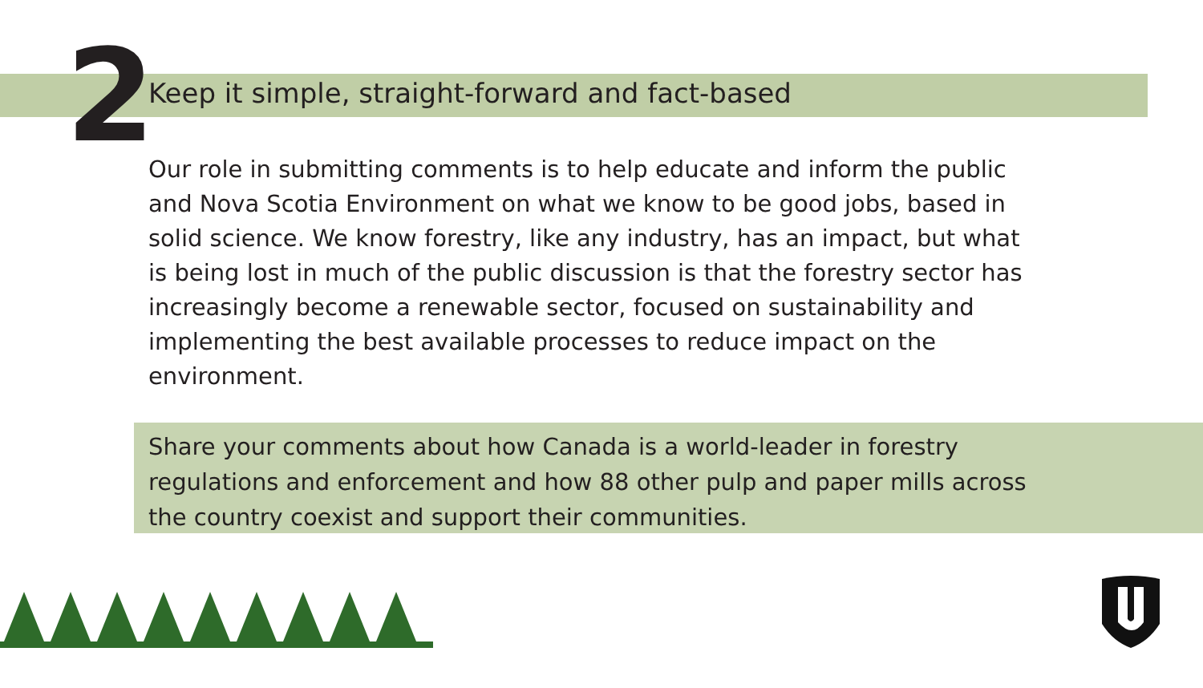2
Keep it simple, straight-forward and fact-based
Our role in submitting comments is to help educate and inform the public and Nova Scotia Environment on what we know to be good jobs, based in solid science. We know forestry, like any industry, has an impact, but what is being lost in much of the public discussion is that the forestry sector has increasingly become a renewable sector, focused on sustainability and implementing the best available processes to reduce impact on the environment.
Share your comments about how Canada is a world-leader in forestry regulations and enforcement and how 88 other pulp and paper mills across the country coexist and support their communities.